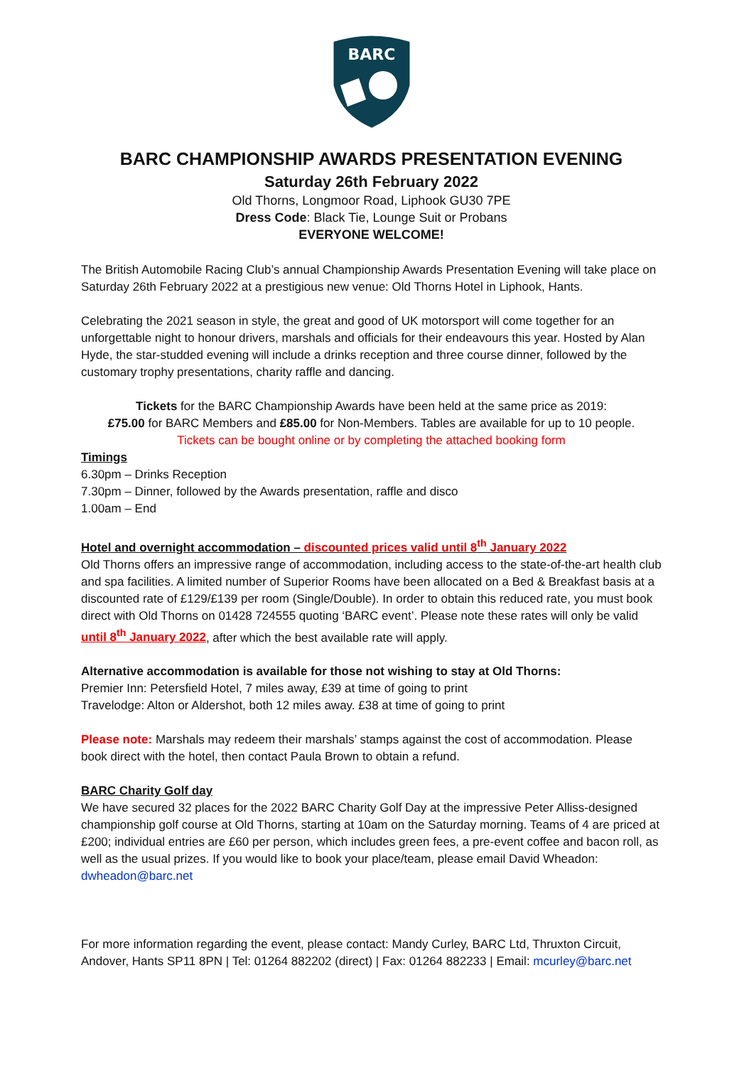BARC
BARC CHAMPIONSHIP AWARDS PRESENTATION EVENING
Saturday 26th February 2022
Old Thorns, Longmoor Road, Liphook GU30 7PE
Dress Code: Black Tie, Lounge Suit or Probans
EVERYONE WELCOME!
The British Automobile Racing Club’s annual Championship Awards Presentation Evening will take place on Saturday 26th February 2022 at a prestigious new venue: Old Thorns Hotel in Liphook, Hants.
Celebrating the 2021 season in style, the great and good of UK motorsport will come together for an unforgettable night to honour drivers, marshals and officials for their endeavours this year. Hosted by Alan Hyde, the star-studded evening will include a drinks reception and three course dinner, followed by the customary trophy presentations, charity raffle and dancing.
Tickets for the BARC Championship Awards have been held at the same price as 2019:
£75.00 for BARC Members and £85.00 for Non-Members. Tables are available for up to 10 people.
Tickets can be bought online or by completing the attached booking form
Timings
6.30pm – Drinks Reception
7.30pm – Dinner, followed by the Awards presentation, raffle and disco
1.00am – End
Hotel and overnight accommodation – discounted prices valid until 8<sup>th</sup> January 2022
Old Thorns offers an impressive range of accommodation, including access to the state-of-the-art health club and spa facilities. A limited number of Superior Rooms have been allocated on a Bed & Breakfast basis at a discounted rate of £129/£139 per room (Single/Double). In order to obtain this reduced rate, you must book direct with Old Thorns on 01428 724555 quoting ‘BARC event’. Please note these rates will only be valid until 8<sup>th</sup> January 2022, after which the best available rate will apply.
Alternative accommodation is available for those not wishing to stay at Old Thorns:
Premier Inn: Petersfield Hotel, 7 miles away, £39 at time of going to print
Travelodge: Alton or Aldershot, both 12 miles away. £38 at time of going to print
Please note: Marshals may redeem their marshals’ stamps against the cost of accommodation. Please book direct with the hotel, then contact Paula Brown to obtain a refund.
BARC Charity Golf day
We have secured 32 places for the 2022 BARC Charity Golf Day at the impressive Peter Alliss-designed championship golf course at Old Thorns, starting at 10am on the Saturday morning. Teams of 4 are priced at £200; individual entries are £60 per person, which includes green fees, a pre-event coffee and bacon roll, as well as the usual prizes. If you would like to book your place/team, please email David Wheadon: dwheadon@barc.net
For more information regarding the event, please contact: Mandy Curley, BARC Ltd, Thruxton Circuit, Andover, Hants SP11 8PN | Tel: 01264 882202 (direct) | Fax: 01264 882233 | Email: mcurley@barc.net